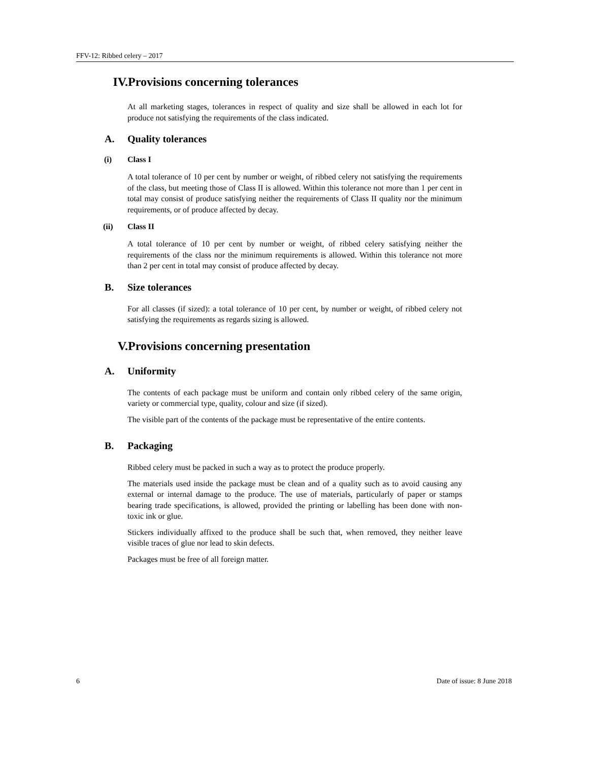FFV-12: Ribbed celery – 2017
IV. Provisions concerning tolerances
At all marketing stages, tolerances in respect of quality and size shall be allowed in each lot for produce not satisfying the requirements of the class indicated.
A. Quality tolerances
(i) Class I
A total tolerance of 10 per cent by number or weight, of ribbed celery not satisfying the requirements of the class, but meeting those of Class II is allowed. Within this tolerance not more than 1 per cent in total may consist of produce satisfying neither the requirements of Class II quality nor the minimum requirements, or of produce affected by decay.
(ii) Class II
A total tolerance of 10 per cent by number or weight, of ribbed celery satisfying neither the requirements of the class nor the minimum requirements is allowed. Within this tolerance not more than 2 per cent in total may consist of produce affected by decay.
B. Size tolerances
For all classes (if sized): a total tolerance of 10 per cent, by number or weight, of ribbed celery not satisfying the requirements as regards sizing is allowed.
V. Provisions concerning presentation
A. Uniformity
The contents of each package must be uniform and contain only ribbed celery of the same origin, variety or commercial type, quality, colour and size (if sized).
The visible part of the contents of the package must be representative of the entire contents.
B. Packaging
Ribbed celery must be packed in such a way as to protect the produce properly.
The materials used inside the package must be clean and of a quality such as to avoid causing any external or internal damage to the produce. The use of materials, particularly of paper or stamps bearing trade specifications, is allowed, provided the printing or labelling has been done with non-toxic ink or glue.
Stickers individually affixed to the produce shall be such that, when removed, they neither leave visible traces of glue nor lead to skin defects.
Packages must be free of all foreign matter.
6 Date of issue: 8 June 2018